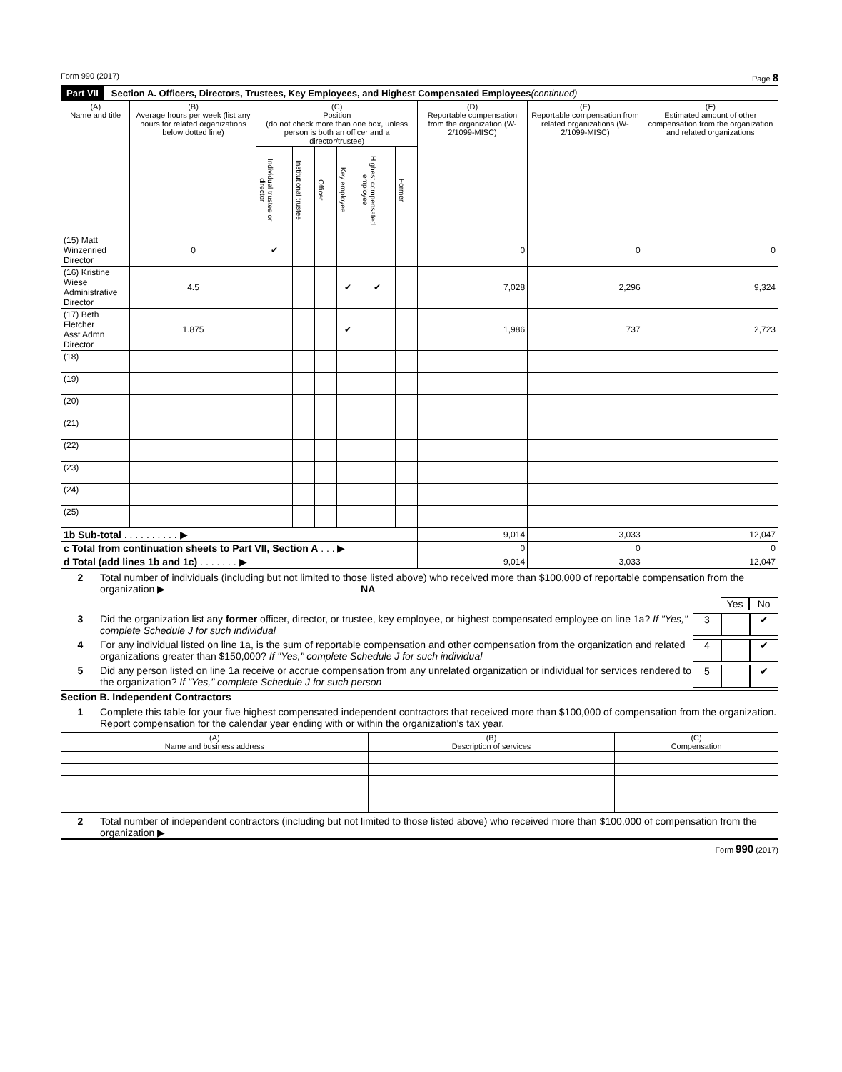Form 990 (2017) Page 8
Part VII Section A. Officers, Directors, Trustees, Key Employees, and Highest Compensated Employees (continued)
| (A) Name and title | (B) Average hours per week (list any hours for related organizations below dotted line) | (C) Position (do not check more than one box, unless person is both an officer and a director/trustee) | | | | | | (D) Reportable compensation from the organization (W-2/1099-MISC) | (E) Reportable compensation from related organizations (W-2/1099-MISC) | (F) Estimated amount of other compensation from the organization and related organizations |
| --- | --- | --- | --- | --- | --- | --- | --- | --- | --- | --- |
| | | Individual trustee or director | Institutional trustee | Officer | Key employee | Highest compensated employee | Former | | | |
| (15) Matt Winzenried Director | 0 | ✔ | | | | | | 0 | 0 | 0 |
| (16) Kristine Wiese Administrative Director | 4.5 | | | | ✔ | ✔ | | 7,028 | 2,296 | 9,324 |
| (17) Beth Fletcher Asst Admn Director | 1.875 | | | | ✔ | | | 1,986 | 737 | 2,723 |
| (18) | | | | | | | | | | |
| (19) | | | | | | | | | | |
| (20) | | | | | | | | | | |
| (21) | | | | | | | | | | |
| (22) | | | | | | | | | | |
| (23) | | | | | | | | | | |
| (24) | | | | | | | | | | |
| (25) | | | | | | | | | | |
| 1b Sub-total . . . . . . . . . . ▶ | | | | | | | | 9,014 | 3,033 | 12,047 |
| c Total from continuation sheets to Part VII, Section A . . . ▶ | | | | | | | | 0 | 0 | 0 |
| d Total (add lines 1b and 1c) . . . . . . . ▶ | | | | | | | | 9,014 | 3,033 | 12,047 |
2 Total number of individuals (including but not limited to those listed above) who received more than $100,000 of reportable compensation from the organization ▶ NA
Yes No
3 Did the organization list any former officer, director, or trustee, key employee, or highest compensated employee on line 1a? If "Yes," complete Schedule J for such individual
3 ✔
4 For any individual listed on line 1a, is the sum of reportable compensation and other compensation from the organization and related organizations greater than $150,000? If "Yes," complete Schedule J for such individual
4 ✔
5 Did any person listed on line 1a receive or accrue compensation from any unrelated organization or individual for services rendered to the organization? If "Yes," complete Schedule J for such person
5 ✔
Section B. Independent Contractors
1 Complete this table for your five highest compensated independent contractors that received more than $100,000 of compensation from the organization. Report compensation for the calendar year ending with or within the organization's tax year.
| (A) Name and business address | (B) Description of services | (C) Compensation |
| --- | --- | --- |
2 Total number of independent contractors (including but not limited to those listed above) who received more than $100,000 of compensation from the organization ▶
Form 990 (2017)